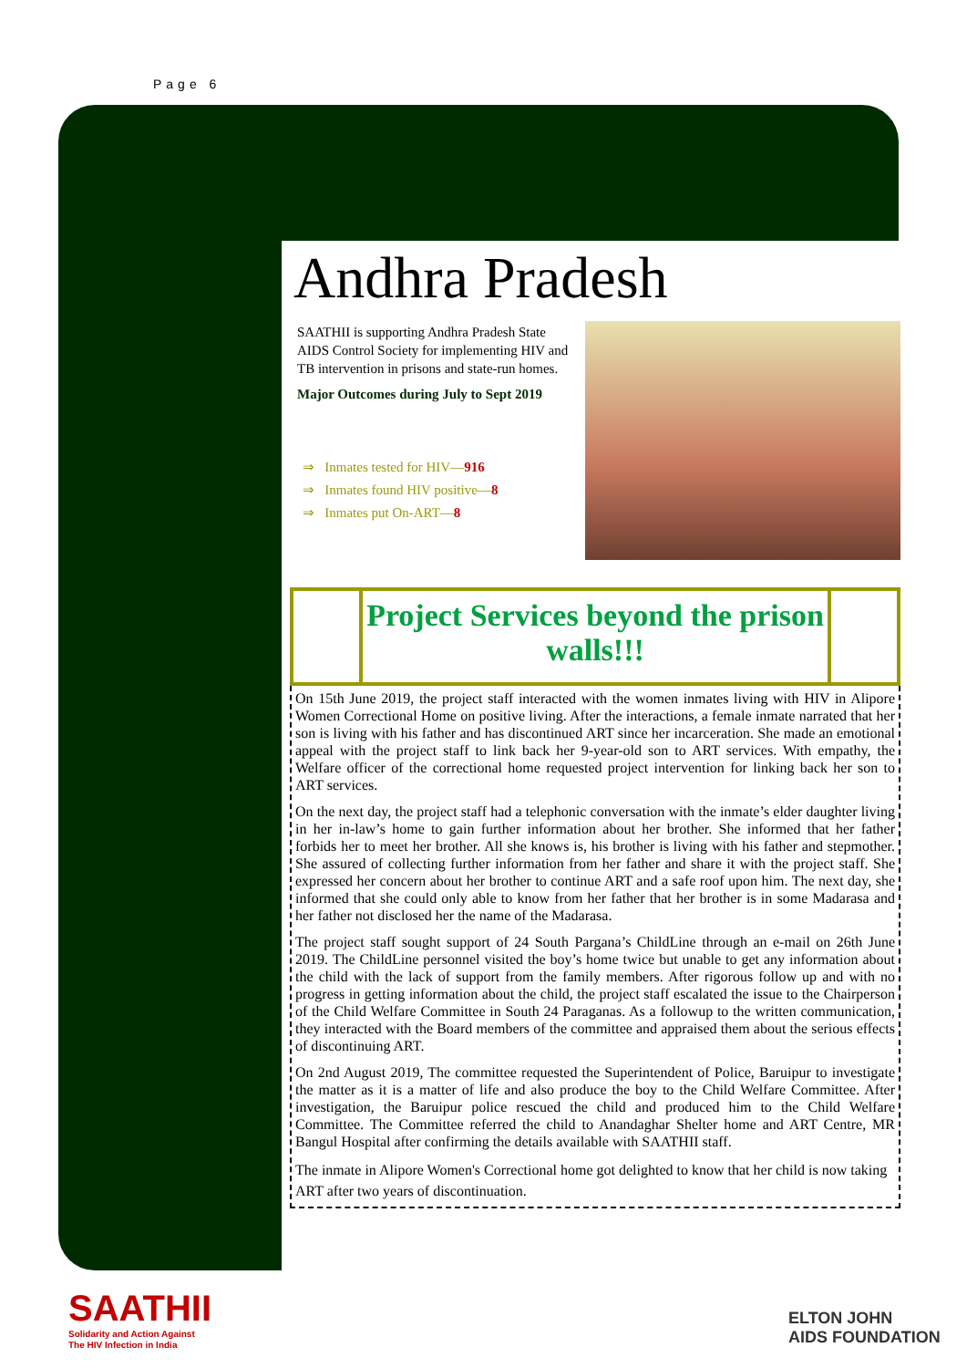Page 6
Andhra Pradesh
SAATHII is supporting Andhra Pradesh State AIDS Control Society for implementing HIV and TB intervention in prisons and state-run homes.
Major Outcomes during July to Sept 2019
⇒ Inmates tested for HIV—916
⇒ Inmates found HIV positive—8
⇒ Inmates put On-ART—8
Project Services beyond the prison walls!!!
On 15th June 2019, the project staff interacted with the women inmates living with HIV in Alipore Women Correctional Home on positive living. After the interactions, a female inmate narrated that her son is living with his father and has discontinued ART since her incarceration. She made an emotional appeal with the project staff to link back her 9-year-old son to ART services. With empathy, the Welfare officer of the correctional home requested project intervention for linking back her son to ART services.
On the next day, the project staff had a telephonic conversation with the inmate’s elder daughter living in her in-law’s home to gain further information about her brother. She informed that her father forbids her to meet her brother. All she knows is, his brother is living with his father and stepmother. She assured of collecting further information from her father and share it with the project staff. She expressed her concern about her brother to continue ART and a safe roof upon him. The next day, she informed that she could only able to know from her father that her brother is in some Madarasa and her father not disclosed her the name of the Madarasa.
The project staff sought support of 24 South Pargana’s ChildLine through an e-mail on 26th June 2019. The ChildLine personnel visited the boy’s home twice but unable to get any information about the child with the lack of support from the family members. After rigorous follow up and with no progress in getting information about the child, the project staff escalated the issue to the Chairperson of the Child Welfare Committee in South 24 Paraganas. As a followup to the written communication, they interacted with the Board members of the committee and appraised them about the serious effects of discontinuing ART.
On 2nd August 2019, The committee requested the Superintendent of Police, Baruipur to investigate the matter as it is a matter of life and also produce the boy to the Child Welfare Committee. After investigation, the Baruipur police rescued the child and produced him to the Child Welfare Committee. The Committee referred the child to Anandaghar Shelter home and ART Centre, MR Bangul Hospital after confirming the details available with SAATHII staff.
The inmate in Alipore Women's Correctional home got delighted to know that her child is now taking ART after two years of discontinuation.
SAATHII
Solidarity and Action Against
The HIV Infection in India
ELTON JOHN
AIDS FOUNDATION